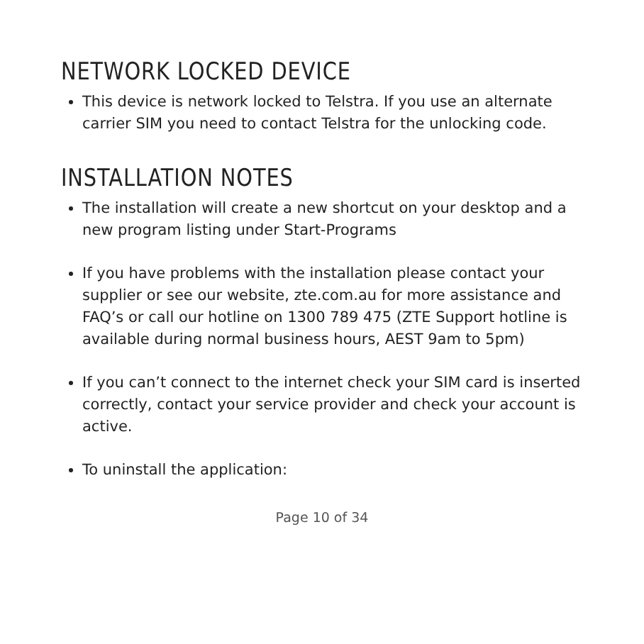NETWORK LOCKED DEVICE
This device is network locked to Telstra. If you use an alternate carrier SIM you need to contact Telstra for the unlocking code.
INSTALLATION NOTES
The installation will create a new shortcut on your desktop and a new program listing under Start-Programs
If you have problems with the installation please contact your supplier or see our website, zte.com.au for more assistance and FAQ’s or call our hotline on 1300 789 475 (ZTE Support hotline is available during normal business hours, AEST 9am to 5pm)
If you can’t connect to the internet check your SIM card is inserted correctly, contact your service provider and check your account is active.
To uninstall the application:
Page 10 of 34